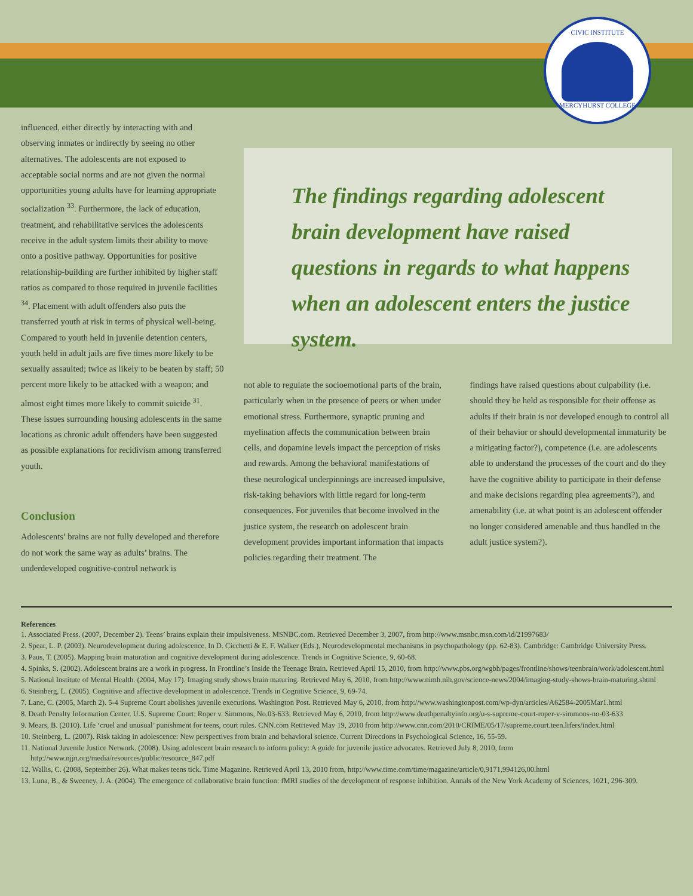CIVIC INSTITUTE
MERCYHURST COLLEGE
influenced, either directly by interacting with and observing inmates or indirectly by seeing no other alternatives. The adolescents are not exposed to acceptable social norms and are not given the normal opportunities young adults have for learning appropriate socialization <sup>33</sup>. Furthermore, the lack of education, treatment, and rehabilitative services the adolescents receive in the adult system limits their ability to move onto a positive pathway. Opportunities for positive relationship-building are further inhibited by higher staff ratios as compared to those required in juvenile facilities <sup>34</sup>. Placement with adult offenders also puts the transferred youth at risk in terms of physical well-being. Compared to youth held in juvenile detention centers, youth held in adult jails are five times more likely to be sexually assaulted; twice as likely to be beaten by staff; 50 percent more likely to be attacked with a weapon; and almost eight times more likely to commit suicide <sup>31</sup>. These issues surrounding housing adolescents in the same locations as chronic adult offenders have been suggested as possible explanations for recidivism among transferred youth.
Conclusion
Adolescents’ brains are not fully developed and therefore do not work the same way as adults’ brains. The underdeveloped cognitive-control network is
The findings regarding adolescent brain development have raised questions in regards to what happens when an adolescent enters the justice system.
not able to regulate the socioemotional parts of the brain, particularly when in the presence of peers or when under emotional stress. Furthermore, synaptic pruning and myelination affects the communication between brain cells, and dopamine levels impact the perception of risks and rewards. Among the behavioral manifestations of these neurological underpinnings are increased impulsive, risk-taking behaviors with little regard for long-term consequences. For juveniles that become involved in the justice system, the research on adolescent brain development provides important information that impacts policies regarding their treatment. The
findings have raised questions about culpability (i.e. should they be held as responsible for their offense as adults if their brain is not developed enough to control all of their behavior or should developmental immaturity be a mitigating factor?), competence (i.e. are adolescents able to understand the processes of the court and do they have the cognitive ability to participate in their defense and make decisions regarding plea agreements?), and amenability (i.e. at what point is an adolescent offender no longer considered amenable and thus handled in the adult justice system?).
References
1. Associated Press. (2007, December 2). Teens’ brains explain their impulsiveness. MSNBC.com. Retrieved December 3, 2007, from http://www.msnbc.msn.com/id/21997683/
2. Spear, L. P. (2003). Neurodevelopment during adolescence. In D. Cicchetti & E. F. Walker (Eds.), Neurodevelopmental mechanisms in psychopathology (pp. 62-83). Cambridge: Cambridge University Press.
3. Paus, T. (2005). Mapping brain maturation and cognitive development during adolescence. Trends in Cognitive Science, 9, 60-68.
4. Spinks, S. (2002). Adolescent brains are a work in progress. In Frontline’s Inside the Teenage Brain. Retrieved April 15, 2010, from http://www.pbs.org/wgbh/pages/frontline/shows/teenbrain/work/adolescent.html
5. National Institute of Mental Health. (2004, May 17). Imaging study shows brain maturing. Retrieved May 6, 2010, from http://www.nimh.nih.gov/science-news/2004/imaging-study-shows-brain-maturing.shtml
6. Steinberg, L. (2005). Cognitive and affective development in adolescence. Trends in Cognitive Science, 9, 69-74.
7. Lane, C. (2005, March 2). 5-4 Supreme Court abolishes juvenile executions. Washington Post. Retrieved May 6, 2010, from http://www.washingtonpost.com/wp-dyn/articles/A62584-2005Mar1.html
8. Death Penalty Information Center. U.S. Supreme Court: Roper v. Simmons, No.03-633. Retrieved May 6, 2010, from http://www.deathpenaltyinfo.org/u-s-supreme-court-roper-v-simmons-no-03-633
9. Mears, B. (2010). Life ‘cruel and unusual’ punishment for teens, court rules. CNN.com Retrieved May 19, 2010 from http://www.cnn.com/2010/CRIME/05/17/supreme.court.teen.lifers/index.html
10. Steinberg, L. (2007). Risk taking in adolescence: New perspectives from brain and behavioral science. Current Directions in Psychological Science, 16, 55-59.
11. National Juvenile Justice Network. (2008). Using adolescent brain research to inform policy: A guide for juvenile justice advocates. Retrieved July 8, 2010, from http://www.njjn.org/media/resources/public/resource_847.pdf
12. Wallis, C. (2008, September 26). What makes teens tick. Time Magazine. Retrieved April 13, 2010 from, http://www.time.com/time/magazine/article/0,9171,994126,00.html
13. Luna, B., & Sweeney, J. A. (2004). The emergence of collaborative brain function: fMRI studies of the development of response inhibition. Annals of the New York Academy of Sciences, 1021, 296-309.